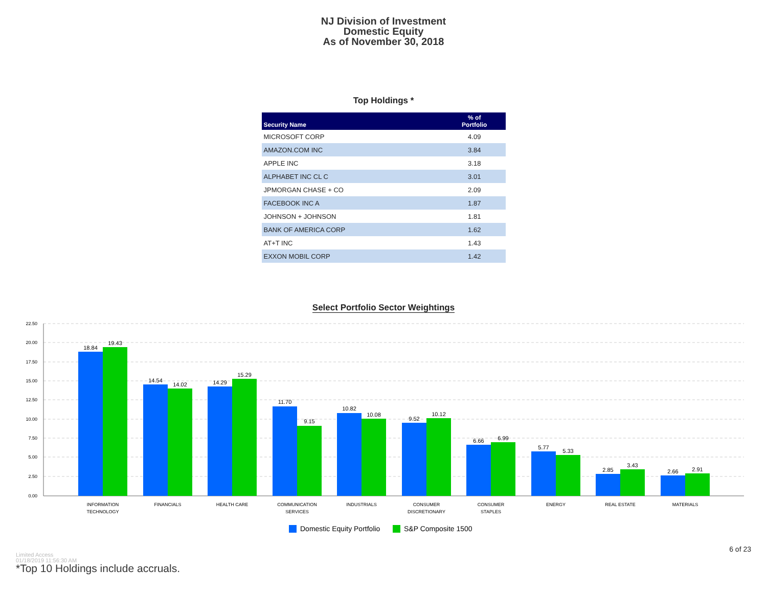NJ Division of Investment
Domestic Equity
As of November 30, 2018
Top Holdings *
| Security Name | % of Portfolio |
| --- | --- |
| MICROSOFT CORP | 4.09 |
| AMAZON.COM INC | 3.84 |
| APPLE INC | 3.18 |
| ALPHABET INC CL C | 3.01 |
| JPMORGAN CHASE + CO | 2.09 |
| FACEBOOK INC A | 1.87 |
| JOHNSON + JOHNSON | 1.81 |
| BANK OF AMERICA CORP | 1.62 |
| AT+T INC | 1.43 |
| EXXON MOBIL CORP | 1.42 |
Select Portfolio Sector Weightings
22.50
20.00
17.50
15.00
12.50
10.00
7.50
5.00
2.50
0.00
18.84
19.43
14.54
14.02
14.29
15.29
11.70
9.15
10.82
10.08
9.52
10.12
6.66
6.99
5.77
5.33
2.85
3.43
2.66
2.91
INFORMATION
TECHNOLOGY
FINANCIALS
HEALTH CARE
COMMUNICATION
SERVICES
INDUSTRIALS
CONSUMER
DISCRETIONARY
CONSUMER
STAPLES
ENERGY
REAL ESTATE
MATERIALS
Domestic Equity Portfolio
S&P Composite 1500
6 of 23
Limited Access
01/18/2019 11:56:30 AM
*Top 10 Holdings include accruals.